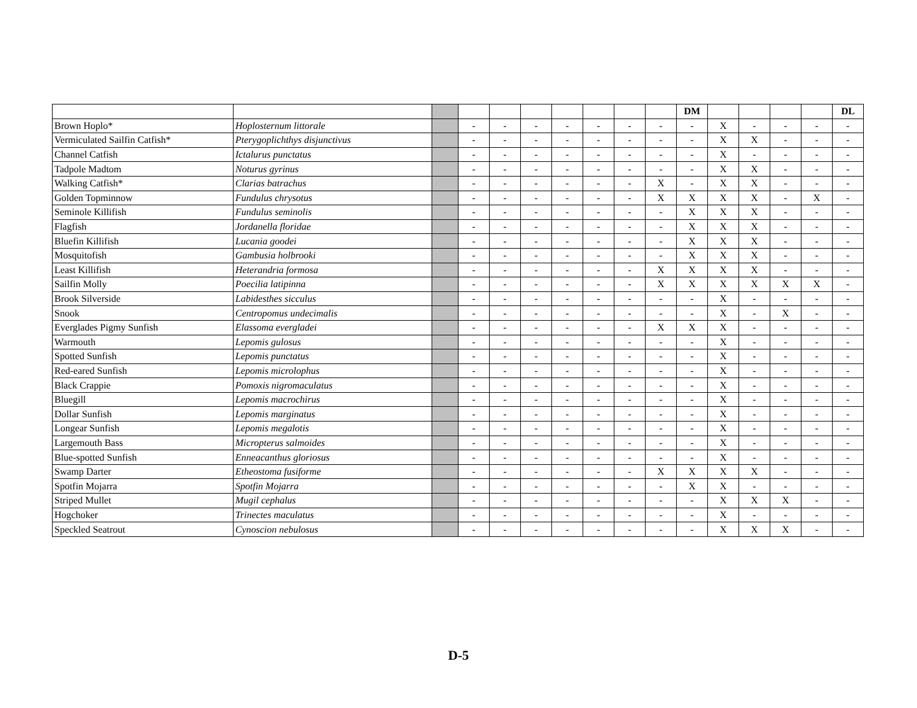| | | | | | | | | | | DM | | | | | DL |
| Brown Hoplo* | Hoplosternum littorale | | - | - | - | - | - | - | - | - | X | - | - | - | - |
| Vermiculated Sailfin Catfish* | Pterygoplichthys disjunctivus | | - | - | - | - | - | - | - | - | X | X | - | - | - |
| Channel Catfish | Ictalurus punctatus | | - | - | - | - | - | - | - | - | X | - | - | - | - |
| Tadpole Madtom | Noturus gyrinus | | - | - | - | - | - | - | - | - | X | X | - | - | - |
| Walking Catfish* | Clarias batrachus | | - | - | - | - | - | - | X | - | X | X | - | - | - |
| Golden Topminnow | Fundulus chrysotus | | - | - | - | - | - | - | X | X | X | X | - | X | - |
| Seminole Killifish | Fundulus seminolis | | - | - | - | - | - | - | - | X | X | X | - | - | - |
| Flagfish | Jordanella floridae | | - | - | - | - | - | - | - | X | X | X | - | - | - |
| Bluefin Killifish | Lucania goodei | | - | - | - | - | - | - | - | X | X | X | - | - | - |
| Mosquitofish | Gambusia holbrooki | | - | - | - | - | - | - | - | X | X | X | - | - | - |
| Least Killifish | Heterandria formosa | | - | - | - | - | - | - | X | X | X | X | - | - | - |
| Sailfin Molly | Poecilia latipinna | | - | - | - | - | - | - | X | X | X | X | X | X | - |
| Brook Silverside | Labidesthes sicculus | | - | - | - | - | - | - | - | - | X | - | - | - | - |
| Snook | Centropomus undecimalis | | - | - | - | - | - | - | - | - | X | - | X | - | - |
| Everglades Pigmy Sunfish | Elassoma evergladei | | - | - | - | - | - | - | X | X | X | - | - | - | - |
| Warmouth | Lepomis gulosus | | - | - | - | - | - | - | - | - | X | - | - | - | - |
| Spotted Sunfish | Lepomis punctatus | | - | - | - | - | - | - | - | - | X | - | - | - | - |
| Red-eared Sunfish | Lepomis microlophus | | - | - | - | - | - | - | - | - | X | - | - | - | - |
| Black Crappie | Pomoxis nigromaculatus | | - | - | - | - | - | - | - | - | X | - | - | - | - |
| Bluegill | Lepomis macrochirus | | - | - | - | - | - | - | - | - | X | - | - | - | - |
| Dollar Sunfish | Lepomis marginatus | | - | - | - | - | - | - | - | - | X | - | - | - | - |
| Longear Sunfish | Lepomis megalotis | | - | - | - | - | - | - | - | - | X | - | - | - | - |
| Largemouth Bass | Micropterus salmoides | | - | - | - | - | - | - | - | - | X | - | - | - | - |
| Blue-spotted Sunfish | Enneacanthus gloriosus | | - | - | - | - | - | - | - | - | X | - | - | - | - |
| Swamp Darter | Etheostoma fusiforme | | - | - | - | - | - | - | X | X | X | X | - | - | - |
| Spotfin Mojarra | Spotfin Mojarra | | - | - | - | - | - | - | - | X | X | - | - | - | - |
| Striped Mullet | Mugil cephalus | | - | - | - | - | - | - | - | - | X | X | X | - | - |
| Hogchoker | Trinectes maculatus | | - | - | - | - | - | - | - | - | X | - | - | - | - |
| Speckled Seatrout | Cynoscion nebulosus | | - | - | - | - | - | - | - | - | X | X | X | - | - |
D-5